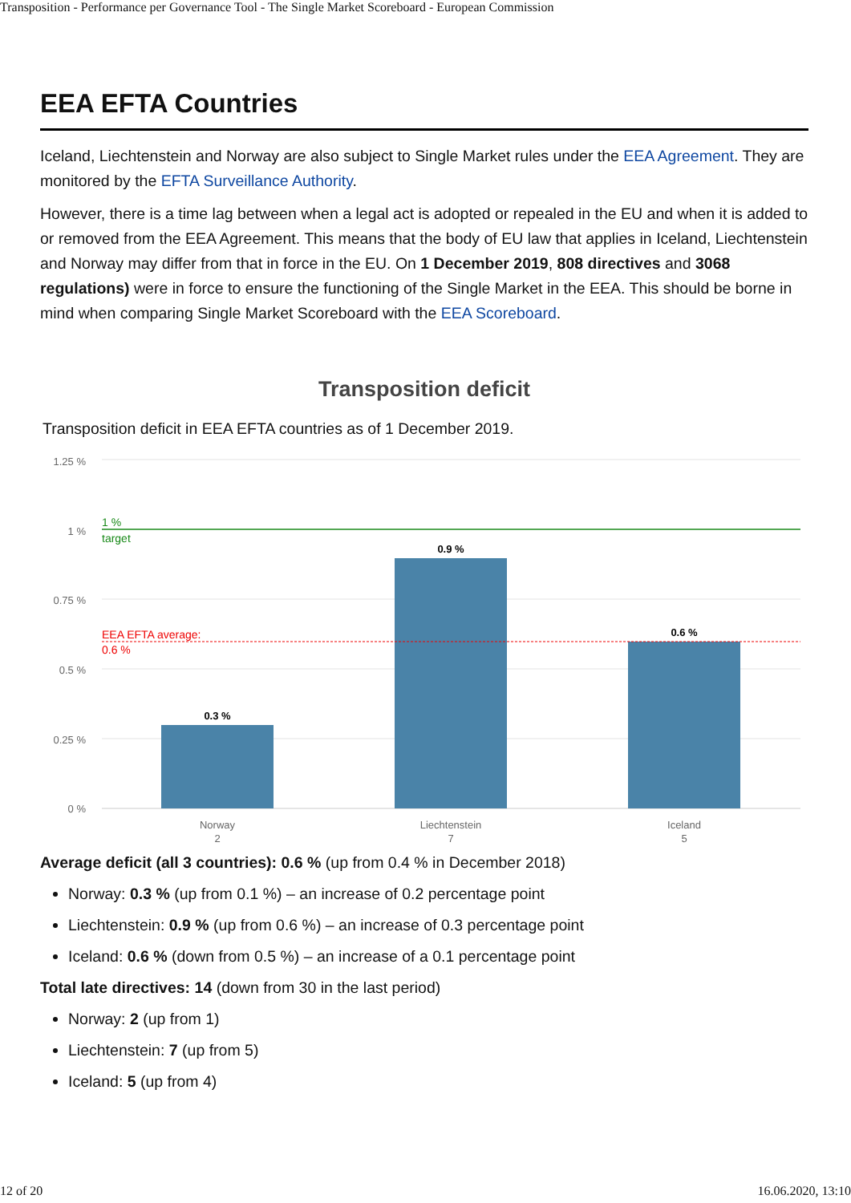Transposition - Performance per Governance Tool - The Single Market Scoreboard - European Commission
EEA EFTA Countries
Iceland, Liechtenstein and Norway are also subject to Single Market rules under the EEA Agreement. They are monitored by the EFTA Surveillance Authority.
However, there is a time lag between when a legal act is adopted or repealed in the EU and when it is added to or removed from the EEA Agreement. This means that the body of EU law that applies in Iceland, Liechtenstein and Norway may differ from that in force in the EU. On 1 December 2019, 808 directives and 3068 regulations) were in force to ensure the functioning of the Single Market in the EEA. This should be borne in mind when comparing Single Market Scoreboard with the EEA Scoreboard.
Transposition deficit
Transposition deficit in EEA EFTA countries as of 1 December 2019.
1.25 %
1 %
0.75 %
0.5 %
0.25 %
0 %
1 %
target
EEA EFTA average:
0.6 %
0.3 %
0.9 %
0.6 %
Norway
2
Liechtenstein
7
Iceland
5
Average deficit (all 3 countries): 0.6 % (up from 0.4 % in December 2018)
Norway: 0.3 % (up from 0.1 %) – an increase of 0.2 percentage point
Liechtenstein: 0.9 % (up from 0.6 %) – an increase of 0.3 percentage point
Iceland: 0.6 % (down from 0.5 %) – an increase of a 0.1 percentage point
Total late directives: 14 (down from 30 in the last period)
Norway: 2 (up from 1)
Liechtenstein: 7 (up from 5)
Iceland: 5 (up from 4)
12 of 20 16.06.2020, 13:10